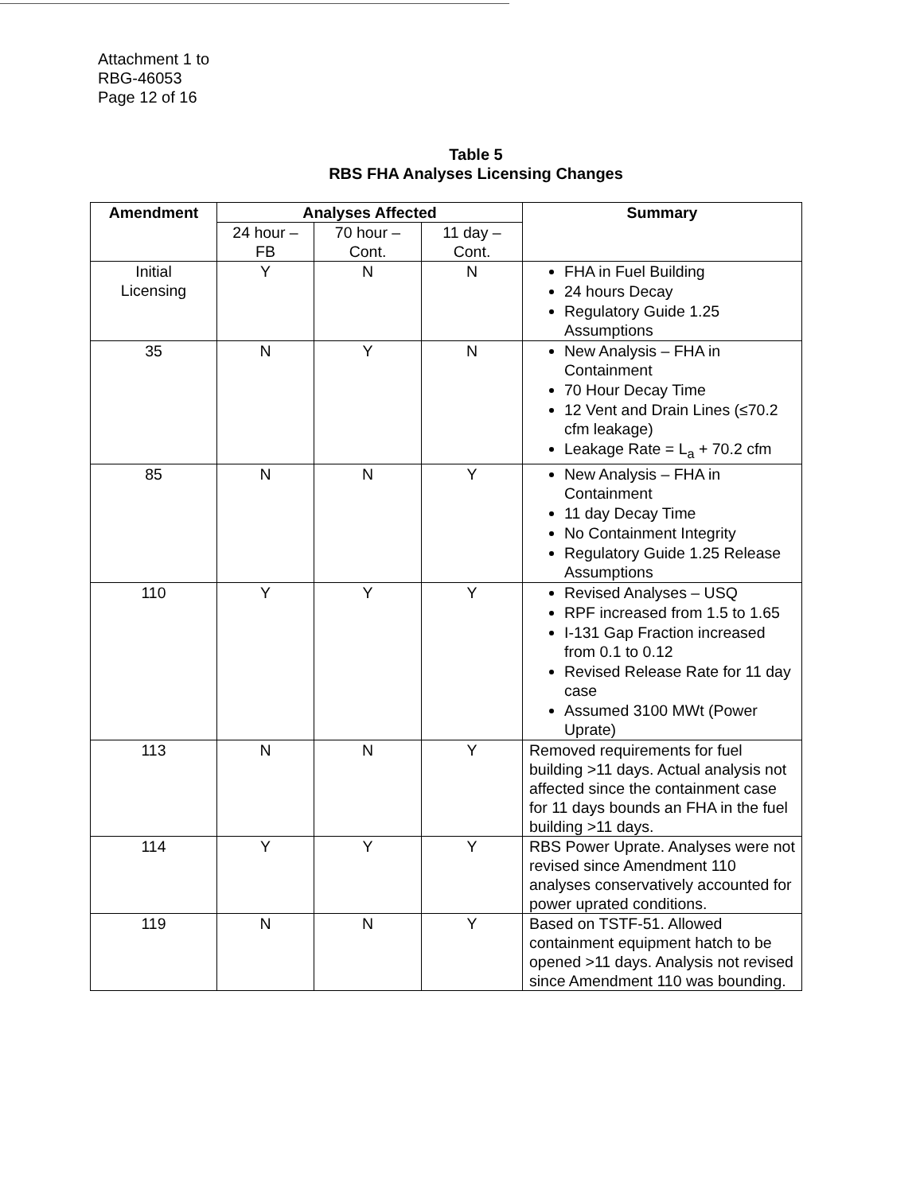Attachment 1 to
RBG-46053
Page 12 of 16
Table 5
RBS FHA Analyses Licensing Changes
| Amendment | Analyses Affected | | | Summary |
| --- | --- | --- | --- | --- |
| | 24 hour – FB | 70 hour – Cont. | 11 day – Cont. | |
| Initial Licensing | Y | N | N | FHA in Fuel Building 24 hours Decay Regulatory Guide 1.25 Assumptions |
| 35 | N | Y | N | New Analysis – FHA in Containment 70 Hour Decay Time 12 Vent and Drain Lines (≤70.2 cfm leakage) Leakage Rate = L<sub>a</sub> + 70.2 cfm |
| 85 | N | N | Y | New Analysis – FHA in Containment 11 day Decay Time No Containment Integrity Regulatory Guide 1.25 Release Assumptions |
| 110 | Y | Y | Y | Revised Analyses – USQ RPF increased from 1.5 to 1.65 I-131 Gap Fraction increased from 0.1 to 0.12 Revised Release Rate for 11 day case Assumed 3100 MWt (Power Uprate) |
| 113 | N | N | Y | Removed requirements for fuel building >11 days. Actual analysis not affected since the containment case for 11 days bounds an FHA in the fuel building >11 days. |
| 114 | Y | Y | Y | RBS Power Uprate. Analyses were not revised since Amendment 110 analyses conservatively accounted for power uprated conditions. |
| 119 | N | N | Y | Based on TSTF-51. Allowed containment equipment hatch to be opened >11 days. Analysis not revised since Amendment 110 was bounding. |